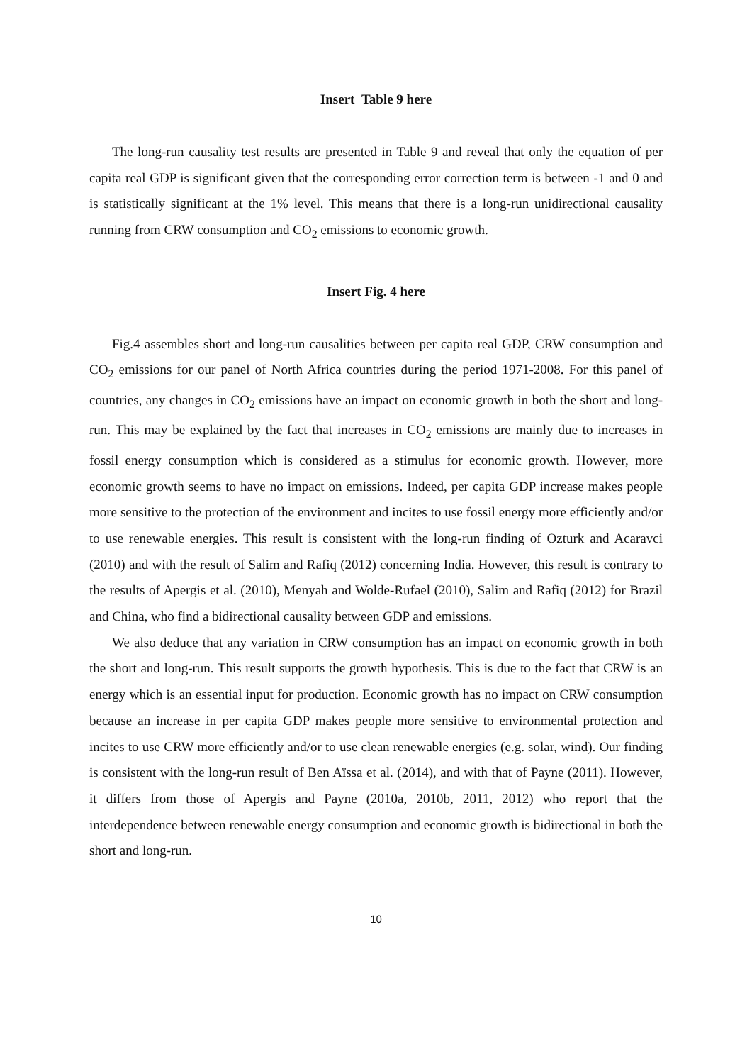Insert Table 9 here
The long-run causality test results are presented in Table 9 and reveal that only the equation of per capita real GDP is significant given that the corresponding error correction term is between -1 and 0 and is statistically significant at the 1% level. This means that there is a long-run unidirectional causality running from CRW consumption and CO<sub>2</sub> emissions to economic growth.
Insert Fig. 4 here
Fig.4 assembles short and long-run causalities between per capita real GDP, CRW consumption and CO<sub>2</sub> emissions for our panel of North Africa countries during the period 1971-2008. For this panel of countries, any changes in CO<sub>2</sub> emissions have an impact on economic growth in both the short and long-run. This may be explained by the fact that increases in CO<sub>2</sub> emissions are mainly due to increases in fossil energy consumption which is considered as a stimulus for economic growth. However, more economic growth seems to have no impact on emissions. Indeed, per capita GDP increase makes people more sensitive to the protection of the environment and incites to use fossil energy more efficiently and/or to use renewable energies. This result is consistent with the long-run finding of Ozturk and Acaravci (2010) and with the result of Salim and Rafiq (2012) concerning India. However, this result is contrary to the results of Apergis et al. (2010), Menyah and Wolde-Rufael (2010), Salim and Rafiq (2012) for Brazil and China, who find a bidirectional causality between GDP and emissions.
We also deduce that any variation in CRW consumption has an impact on economic growth in both the short and long-run. This result supports the growth hypothesis. This is due to the fact that CRW is an energy which is an essential input for production. Economic growth has no impact on CRW consumption because an increase in per capita GDP makes people more sensitive to environmental protection and incites to use CRW more efficiently and/or to use clean renewable energies (e.g. solar, wind). Our finding is consistent with the long-run result of Ben Aïssa et al. (2014), and with that of Payne (2011). However, it differs from those of Apergis and Payne (2010a, 2010b, 2011, 2012) who report that the interdependence between renewable energy consumption and economic growth is bidirectional in both the short and long-run.
10